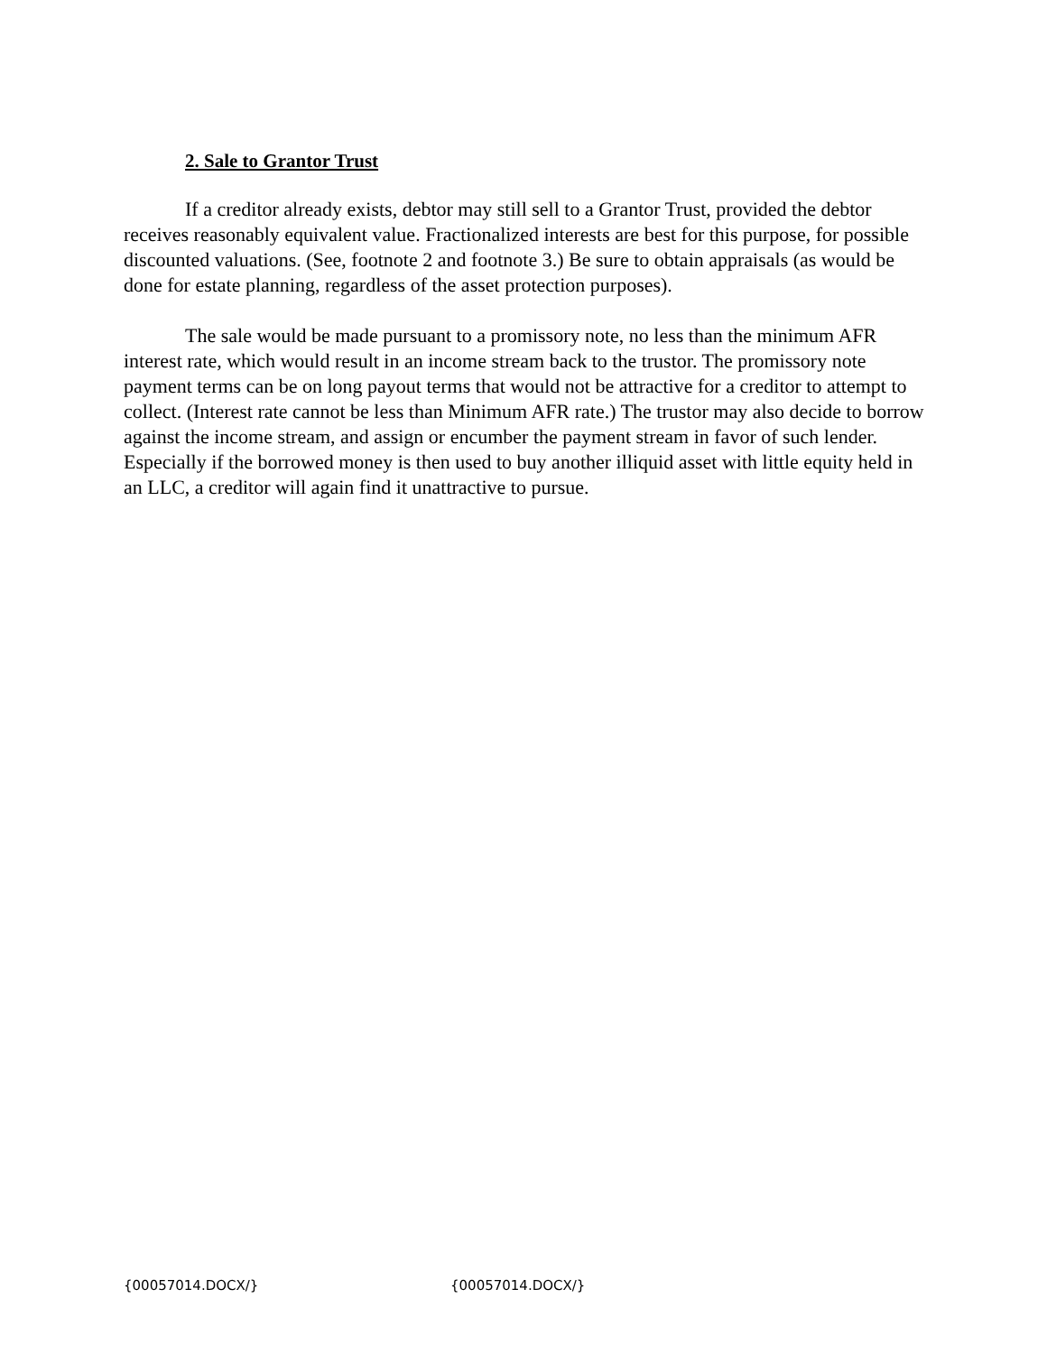2. Sale to Grantor Trust
If a creditor already exists, debtor may still sell to a Grantor Trust, provided the debtor receives reasonably equivalent value. Fractionalized interests are best for this purpose, for possible discounted valuations. (See, footnote 2 and footnote 3.) Be sure to obtain appraisals (as would be done for estate planning, regardless of the asset protection purposes).
The sale would be made pursuant to a promissory note, no less than the minimum AFR interest rate, which would result in an income stream back to the trustor. The promissory note payment terms can be on long payout terms that would not be attractive for a creditor to attempt to collect. (Interest rate cannot be less than Minimum AFR rate.) The trustor may also decide to borrow against the income stream, and assign or encumber the payment stream in favor of such lender. Especially if the borrowed money is then used to buy another illiquid asset with little equity held in an LLC, a creditor will again find it unattractive to pursue.
{00057014.DOCX/} {00057014.DOCX/}